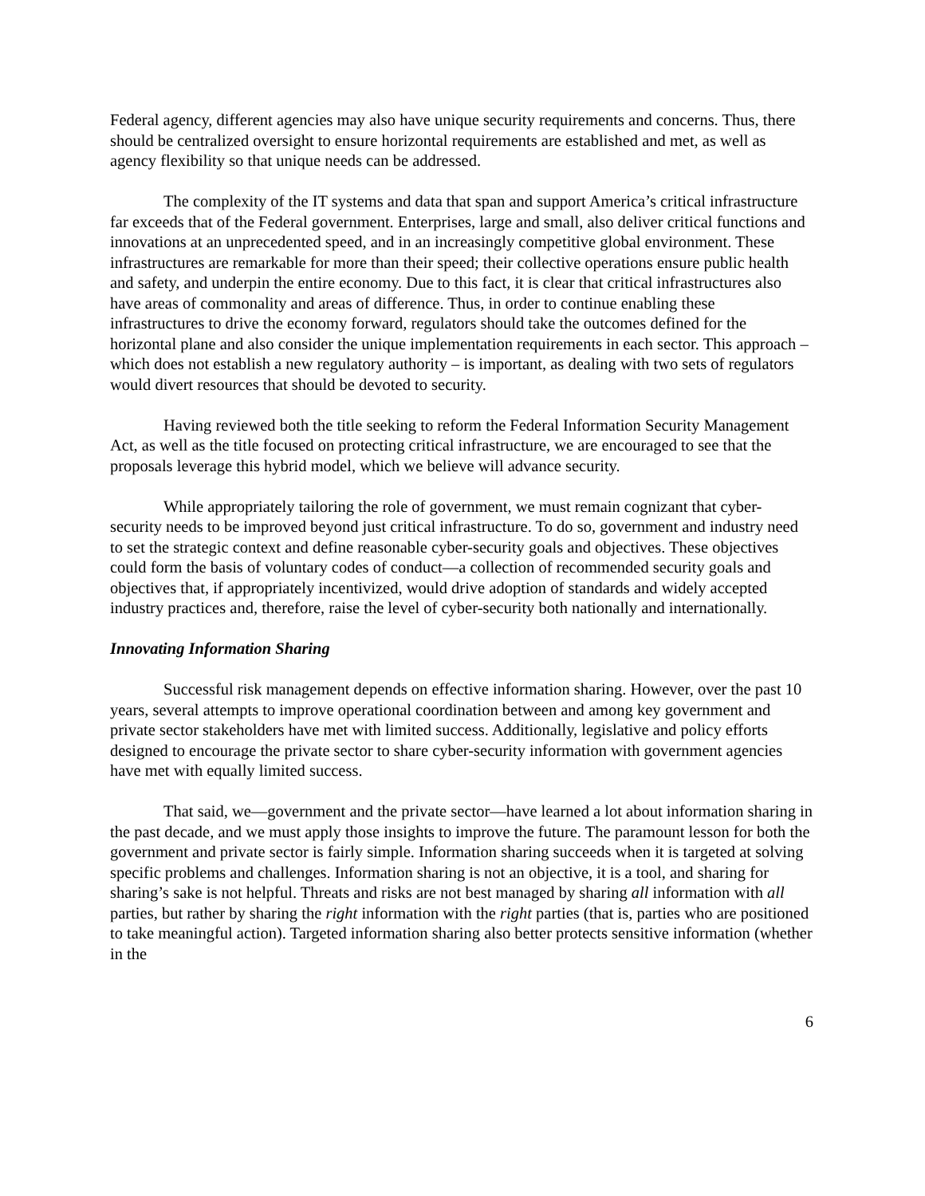Federal agency, different agencies may also have unique security requirements and concerns. Thus, there should be centralized oversight to ensure horizontal requirements are established and met, as well as agency flexibility so that unique needs can be addressed.
The complexity of the IT systems and data that span and support America’s critical infrastructure far exceeds that of the Federal government. Enterprises, large and small, also deliver critical functions and innovations at an unprecedented speed, and in an increasingly competitive global environment. These infrastructures are remarkable for more than their speed; their collective operations ensure public health and safety, and underpin the entire economy. Due to this fact, it is clear that critical infrastructures also have areas of commonality and areas of difference. Thus, in order to continue enabling these infrastructures to drive the economy forward, regulators should take the outcomes defined for the horizontal plane and also consider the unique implementation requirements in each sector. This approach – which does not establish a new regulatory authority – is important, as dealing with two sets of regulators would divert resources that should be devoted to security.
Having reviewed both the title seeking to reform the Federal Information Security Management Act, as well as the title focused on protecting critical infrastructure, we are encouraged to see that the proposals leverage this hybrid model, which we believe will advance security.
While appropriately tailoring the role of government, we must remain cognizant that cyber-security needs to be improved beyond just critical infrastructure. To do so, government and industry need to set the strategic context and define reasonable cyber-security goals and objectives. These objectives could form the basis of voluntary codes of conduct—a collection of recommended security goals and objectives that, if appropriately incentivized, would drive adoption of standards and widely accepted industry practices and, therefore, raise the level of cyber-security both nationally and internationally.
Innovating Information Sharing
Successful risk management depends on effective information sharing. However, over the past 10 years, several attempts to improve operational coordination between and among key government and private sector stakeholders have met with limited success. Additionally, legislative and policy efforts designed to encourage the private sector to share cyber-security information with government agencies have met with equally limited success.
That said, we—government and the private sector—have learned a lot about information sharing in the past decade, and we must apply those insights to improve the future. The paramount lesson for both the government and private sector is fairly simple. Information sharing succeeds when it is targeted at solving specific problems and challenges. Information sharing is not an objective, it is a tool, and sharing for sharing’s sake is not helpful. Threats and risks are not best managed by sharing all information with all parties, but rather by sharing the right information with the right parties (that is, parties who are positioned to take meaningful action). Targeted information sharing also better protects sensitive information (whether in the
6